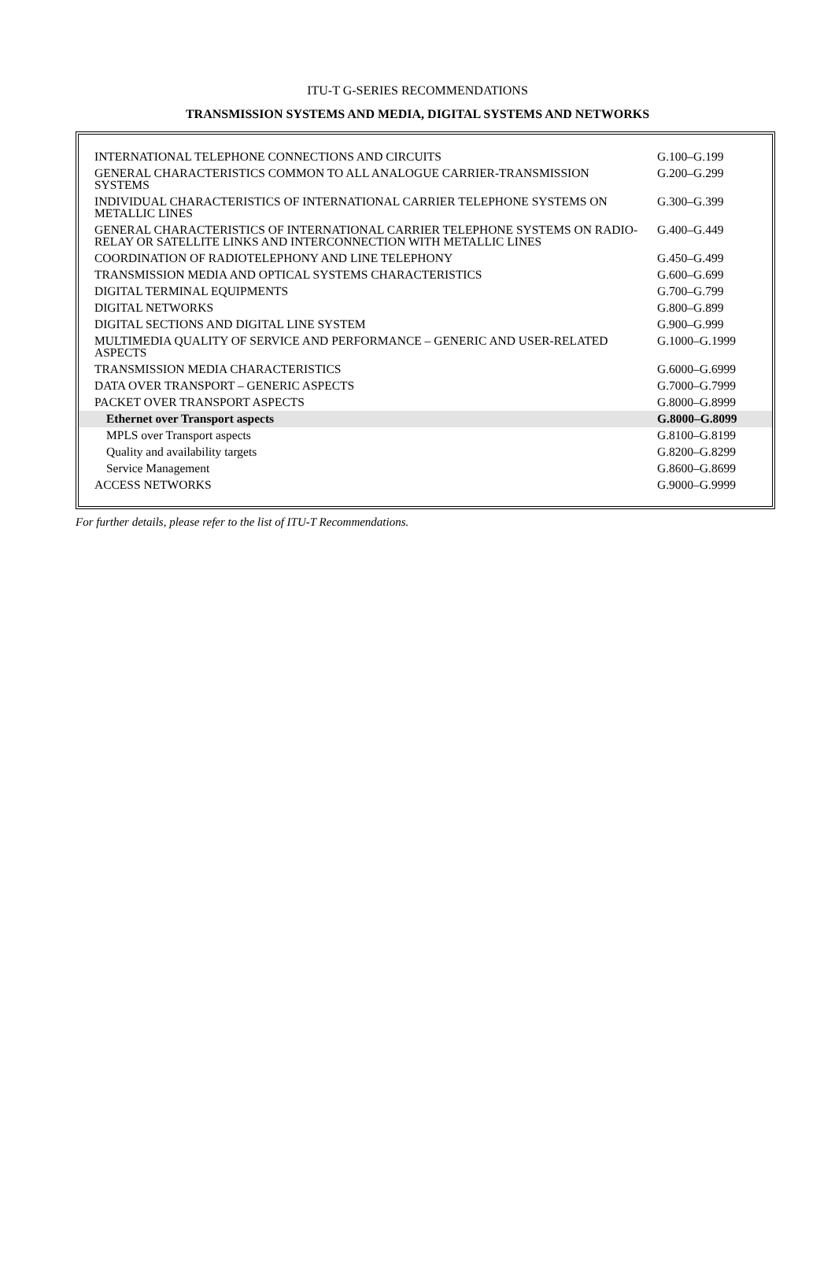ITU-T G-SERIES RECOMMENDATIONS
TRANSMISSION SYSTEMS AND MEDIA, DIGITAL SYSTEMS AND NETWORKS
| INTERNATIONAL TELEPHONE CONNECTIONS AND CIRCUITS | G.100–G.199 |
| GENERAL CHARACTERISTICS COMMON TO ALL ANALOGUE CARRIER-TRANSMISSION SYSTEMS | G.200–G.299 |
| INDIVIDUAL CHARACTERISTICS OF INTERNATIONAL CARRIER TELEPHONE SYSTEMS ON METALLIC LINES | G.300–G.399 |
| GENERAL CHARACTERISTICS OF INTERNATIONAL CARRIER TELEPHONE SYSTEMS ON RADIO-RELAY OR SATELLITE LINKS AND INTERCONNECTION WITH METALLIC LINES | G.400–G.449 |
| COORDINATION OF RADIOTELEPHONY AND LINE TELEPHONY | G.450–G.499 |
| TRANSMISSION MEDIA AND OPTICAL SYSTEMS CHARACTERISTICS | G.600–G.699 |
| DIGITAL TERMINAL EQUIPMENTS | G.700–G.799 |
| DIGITAL NETWORKS | G.800–G.899 |
| DIGITAL SECTIONS AND DIGITAL LINE SYSTEM | G.900–G.999 |
| MULTIMEDIA QUALITY OF SERVICE AND PERFORMANCE – GENERIC AND USER-RELATED ASPECTS | G.1000–G.1999 |
| TRANSMISSION MEDIA CHARACTERISTICS | G.6000–G.6999 |
| DATA OVER TRANSPORT – GENERIC ASPECTS | G.7000–G.7999 |
| PACKET OVER TRANSPORT ASPECTS | G.8000–G.8999 |
| Ethernet over Transport aspects | G.8000–G.8099 |
| MPLS over Transport aspects | G.8100–G.8199 |
| Quality and availability targets | G.8200–G.8299 |
| Service Management | G.8600–G.8699 |
| ACCESS NETWORKS | G.9000–G.9999 |
For further details, please refer to the list of ITU-T Recommendations.